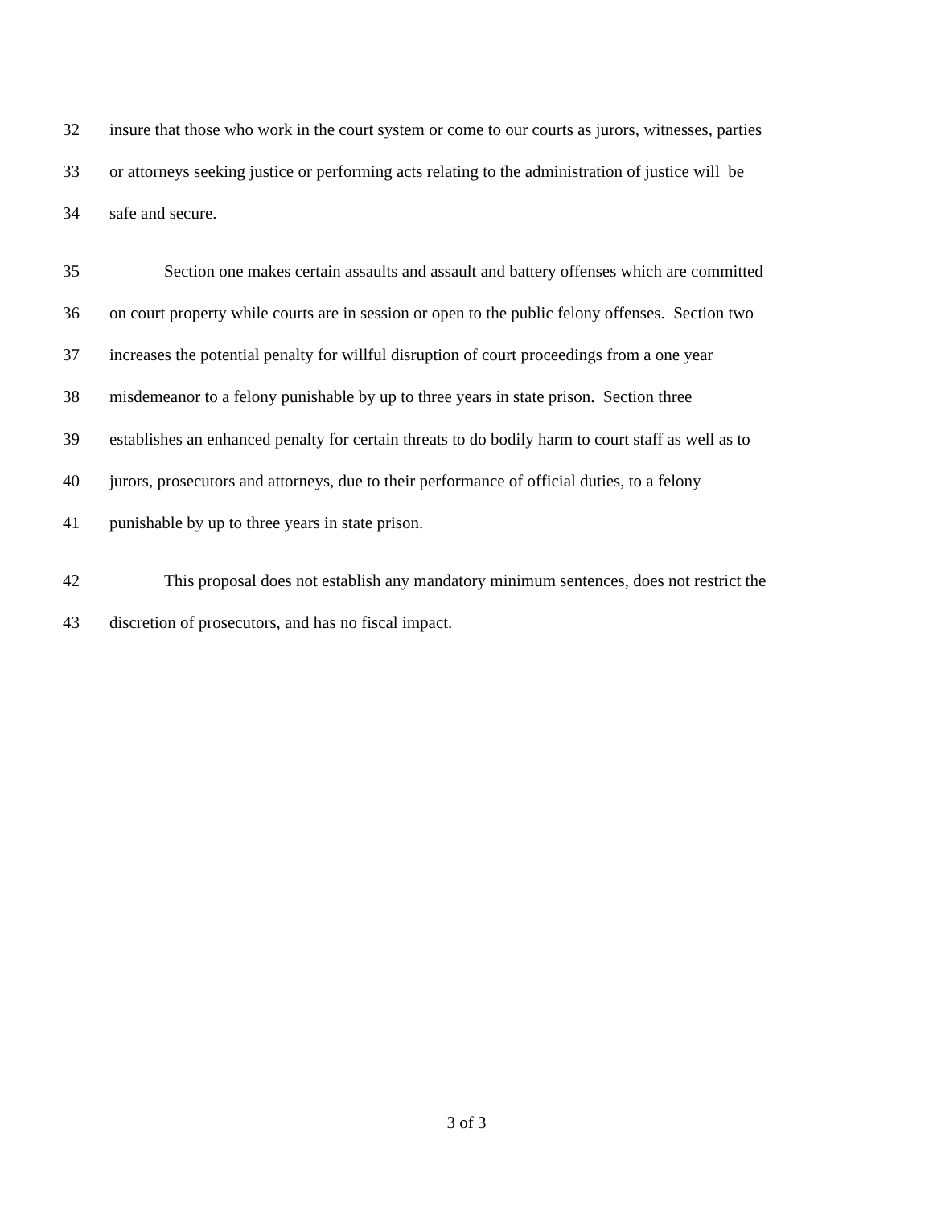32 insure that those who work in the court system or come to our courts as jurors, witnesses, parties
33 or attorneys seeking justice or performing acts relating to the administration of justice will be
34 safe and secure.
35 Section one makes certain assaults and assault and battery offenses which are committed
36 on court property while courts are in session or open to the public felony offenses. Section two
37 increases the potential penalty for willful disruption of court proceedings from a one year
38 misdemeanor to a felony punishable by up to three years in state prison. Section three
39 establishes an enhanced penalty for certain threats to do bodily harm to court staff as well as to
40 jurors, prosecutors and attorneys, due to their performance of official duties, to a felony
41 punishable by up to three years in state prison.
42 This proposal does not establish any mandatory minimum sentences, does not restrict the
43 discretion of prosecutors, and has no fiscal impact.
3 of 3